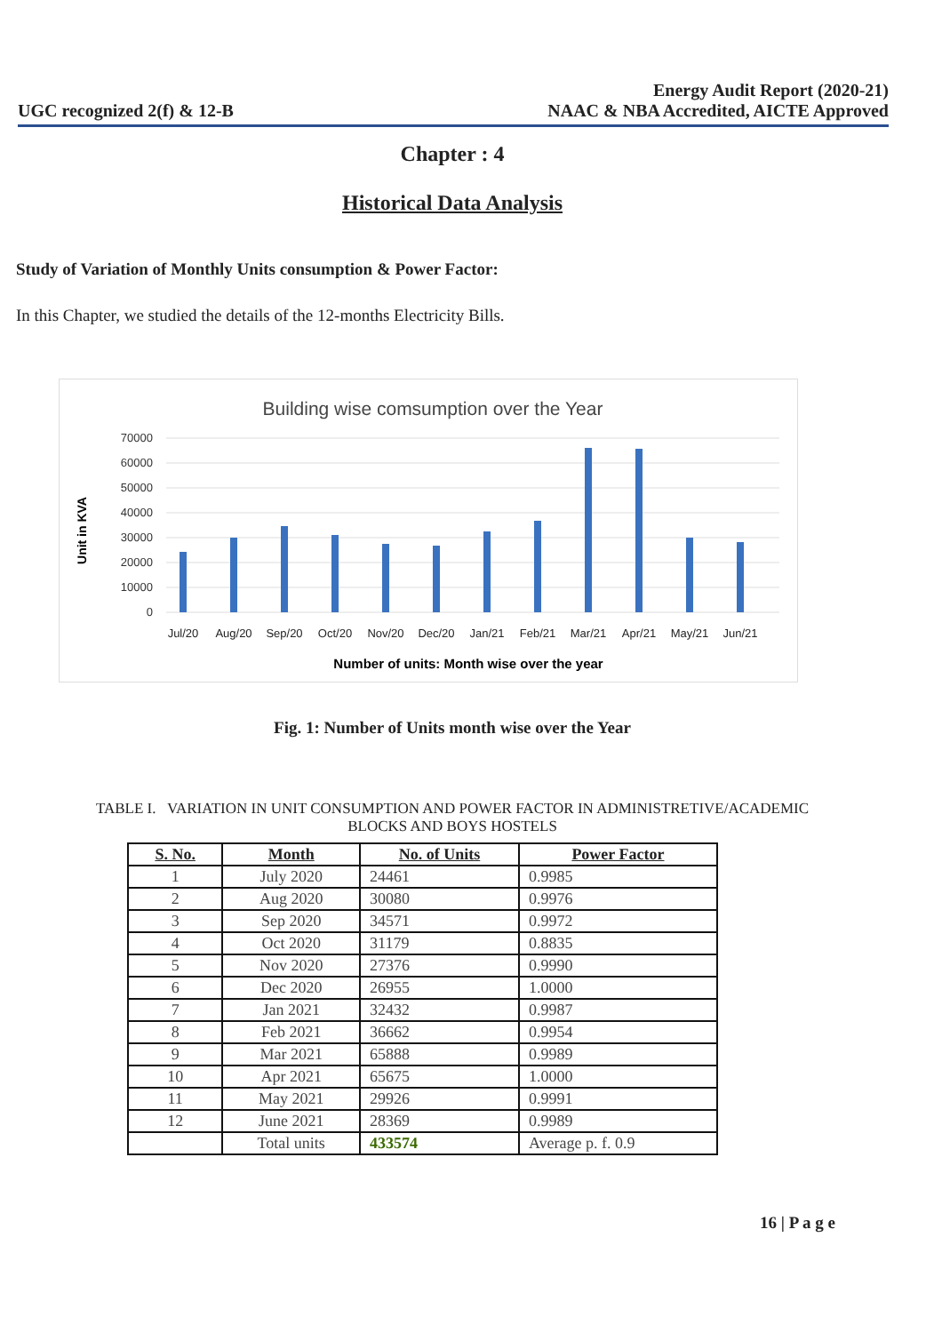UGC recognized 2(f) & 12-B
Energy Audit Report (2020-21)
NAAC & NBA Accredited, AICTE Approved
Chapter : 4
Historical Data Analysis
Study of Variation of Monthly Units consumption & Power Factor:
In this Chapter, we studied the details of the 12-months Electricity Bills.
Building wise comsumption over the Year
70000
60000
50000
40000
30000
20000
10000
0
Unit in KVA
Jul/20
Aug/20
Sep/20
Oct/20
Nov/20
Dec/20
Jan/21
Feb/21
Mar/21
Apr/21
May/21
Jun/21
Number of units: Month wise over the year
Fig. 1: Number of Units month wise over the Year
TABLE I. VARIATION IN UNIT CONSUMPTION AND POWER FACTOR IN ADMINISTRETIVE/ACADEMIC
BLOCKS AND BOYS HOSTELS
| S. No. | Month | No. of Units | Power Factor |
| --- | --- | --- | --- |
| 1 | July 2020 | 24461 | 0.9985 |
| 2 | Aug 2020 | 30080 | 0.9976 |
| 3 | Sep 2020 | 34571 | 0.9972 |
| 4 | Oct 2020 | 31179 | 0.8835 |
| 5 | Nov 2020 | 27376 | 0.9990 |
| 6 | Dec 2020 | 26955 | 1.0000 |
| 7 | Jan 2021 | 32432 | 0.9987 |
| 8 | Feb 2021 | 36662 | 0.9954 |
| 9 | Mar 2021 | 65888 | 0.9989 |
| 10 | Apr 2021 | 65675 | 1.0000 |
| 11 | May 2021 | 29926 | 0.9991 |
| 12 | June 2021 | 28369 | 0.9989 |
| | Total units | 433574 | Average p. f. 0.9 |
16 | P a g e